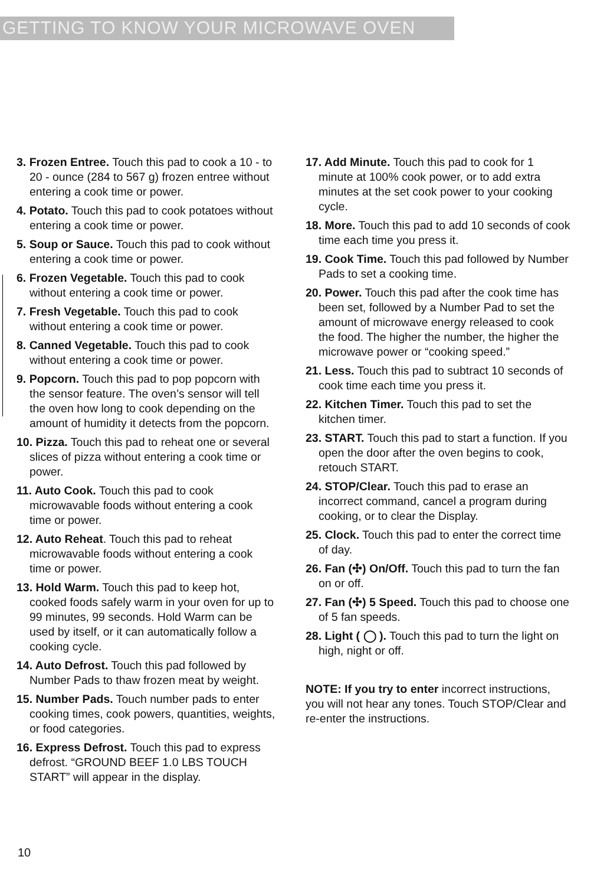GETTING TO KNOW YOUR MICROWAVE OVEN
3. Frozen Entree. Touch this pad to cook a 10 - to 20 - ounce (284 to 567 g) frozen entree without entering a cook time or power.
4. Potato. Touch this pad to cook potatoes without entering a cook time or power.
5. Soup or Sauce. Touch this pad to cook without entering a cook time or power.
6. Frozen Vegetable. Touch this pad to cook without entering a cook time or power.
7. Fresh Vegetable. Touch this pad to cook without entering a cook time or power.
8. Canned Vegetable. Touch this pad to cook without entering a cook time or power.
9. Popcorn. Touch this pad to pop popcorn with the sensor feature. The oven’s sensor will tell the oven how long to cook depending on the amount of humidity it detects from the popcorn.
10. Pizza. Touch this pad to reheat one or several slices of pizza without entering a cook time or power.
11. Auto Cook. Touch this pad to cook microwavable foods without entering a cook time or power.
12. Auto Reheat. Touch this pad to reheat microwavable foods without entering a cook time or power.
13. Hold Warm. Touch this pad to keep hot, cooked foods safely warm in your oven for up to 99 minutes, 99 seconds. Hold Warm can be used by itself, or it can automatically follow a cooking cycle.
14. Auto Defrost. Touch this pad followed by Number Pads to thaw frozen meat by weight.
15. Number Pads. Touch number pads to enter cooking times, cook powers, quantities, weights, or food categories.
16. Express Defrost. Touch this pad to express defrost. “GROUND BEEF 1.0 LBS TOUCH START” will appear in the display.
17. Add Minute. Touch this pad to cook for 1 minute at 100% cook power, or to add extra minutes at the set cook power to your cooking cycle.
18. More. Touch this pad to add 10 seconds of cook time each time you press it.
19. Cook Time. Touch this pad followed by Number Pads to set a cooking time.
20. Power. Touch this pad after the cook time has been set, followed by a Number Pad to set the amount of microwave energy released to cook the food. The higher the number, the higher the microwave power or “cooking speed.”
21. Less. Touch this pad to subtract 10 seconds of cook time each time you press it.
22. Kitchen Timer. Touch this pad to set the kitchen timer.
23. START. Touch this pad to start a function. If you open the door after the oven begins to cook, retouch START.
24. STOP/Clear. Touch this pad to erase an incorrect command, cancel a program during cooking, or to clear the Display.
25. Clock. Touch this pad to enter the correct time of day.
26. Fan (✣) On/Off. Touch this pad to turn the fan on or off.
27. Fan (✣) 5 Speed. Touch this pad to choose one of 5 fan speeds.
28. Light ( ◯ ). Touch this pad to turn the light on high, night or off.
NOTE: If you try to enter incorrect instructions, you will not hear any tones. Touch STOP/Clear and re-enter the instructions.
10